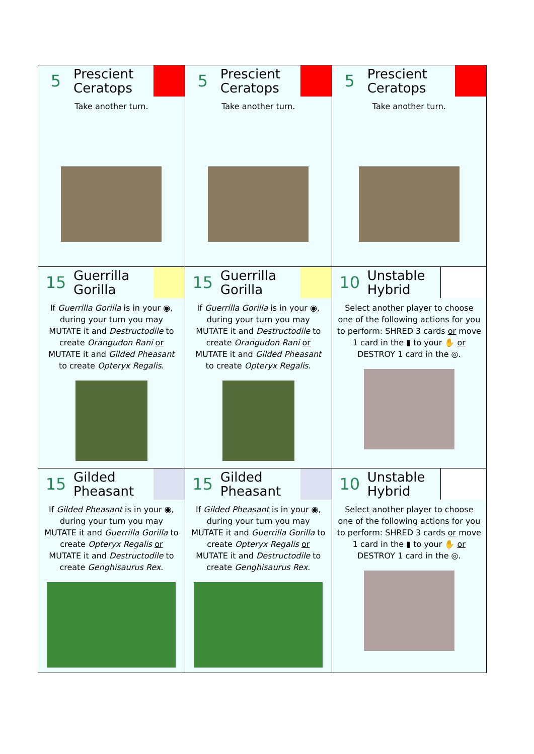| 5 Prescient Ceratops Take another turn. | 5 Prescient Ceratops Take another turn. | 5 Prescient Ceratops Take another turn. |
| 15 Guerrilla Gorilla If Guerrilla Gorilla is in your ◉, during your turn you may MUTATE it and Destructodile to create Orangudon Rani or MUTATE it and Gilded Pheasant to create Opteryx Regalis . | 15 Guerrilla Gorilla If Guerrilla Gorilla is in your ◉, during your turn you may MUTATE it and Destructodile to create Orangudon Rani or MUTATE it and Gilded Pheasant to create Opteryx Regalis . | 10 Unstable Hybrid Select another player to choose one of the following actions for you to perform: SHRED 3 cards or move 1 card in the ▮ to your ✋ or DESTROY 1 card in the ◎. |
| 15 Gilded Pheasant If Gilded Pheasant is in your ◉, during your turn you may MUTATE it and Guerrilla Gorilla to create Opteryx Regalis or MUTATE it and Destructodile to create Genghisaurus Rex . | 15 Gilded Pheasant If Gilded Pheasant is in your ◉, during your turn you may MUTATE it and Guerrilla Gorilla to create Opteryx Regalis or MUTATE it and Destructodile to create Genghisaurus Rex . | 10 Unstable Hybrid Select another player to choose one of the following actions for you to perform: SHRED 3 cards or move 1 card in the ▮ to your ✋ or DESTROY 1 card in the ◎. |